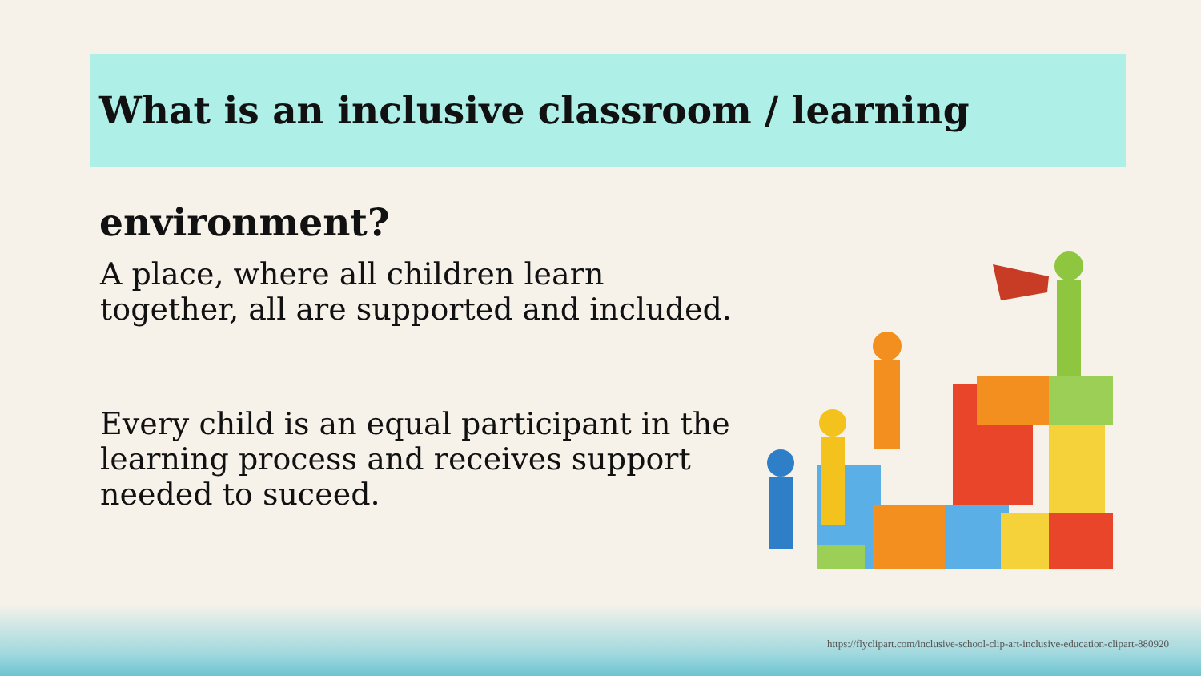What is an inclusive classroom / learning environment?
A place, where all children learn
together, all are supported and included.
Every child is an equal participant in the
learning process and receives support
needed to suceed.
https://flyclipart.com/inclusive-school-clip-art-inclusive-education-clipart-880920